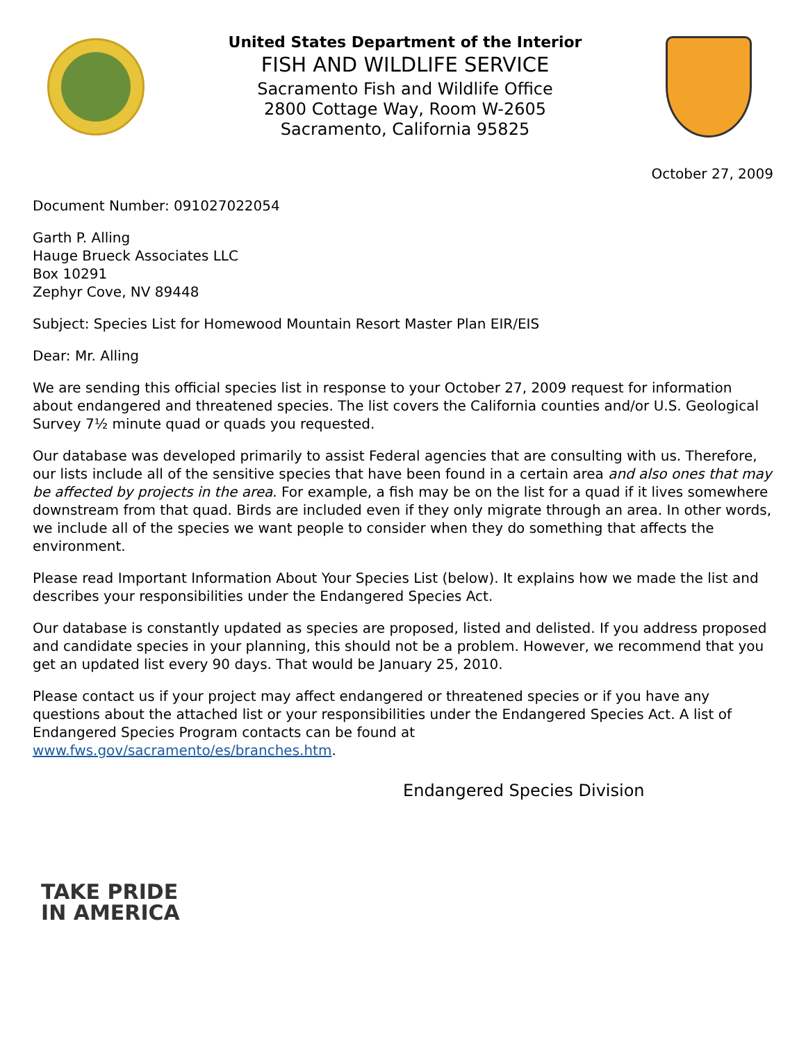United States Department of the Interior
FISH AND WILDLIFE SERVICE
Sacramento Fish and Wildlife Office
2800 Cottage Way, Room W-2605
Sacramento, California 95825
October 27, 2009
Document Number: 091027022054
Garth P. Alling
Hauge Brueck Associates LLC
Box 10291
Zephyr Cove, NV 89448
Subject: Species List for Homewood Mountain Resort Master Plan EIR/EIS
Dear: Mr. Alling
We are sending this official species list in response to your October 27, 2009 request for information about endangered and threatened species. The list covers the California counties and/or U.S. Geological Survey 7½ minute quad or quads you requested.
Our database was developed primarily to assist Federal agencies that are consulting with us. Therefore, our lists include all of the sensitive species that have been found in a certain area and also ones that may be affected by projects in the area. For example, a fish may be on the list for a quad if it lives somewhere downstream from that quad. Birds are included even if they only migrate through an area. In other words, we include all of the species we want people to consider when they do something that affects the environment.
Please read Important Information About Your Species List (below). It explains how we made the list and describes your responsibilities under the Endangered Species Act.
Our database is constantly updated as species are proposed, listed and delisted. If you address proposed and candidate species in your planning, this should not be a problem. However, we recommend that you get an updated list every 90 days. That would be January 25, 2010.
Please contact us if your project may affect endangered or threatened species or if you have any questions about the attached list or your responsibilities under the Endangered Species Act. A list of Endangered Species Program contacts can be found at
www.fws.gov/sacramento/es/branches.htm.
Endangered Species Division
TAKE PRIDE
IN AMERICA